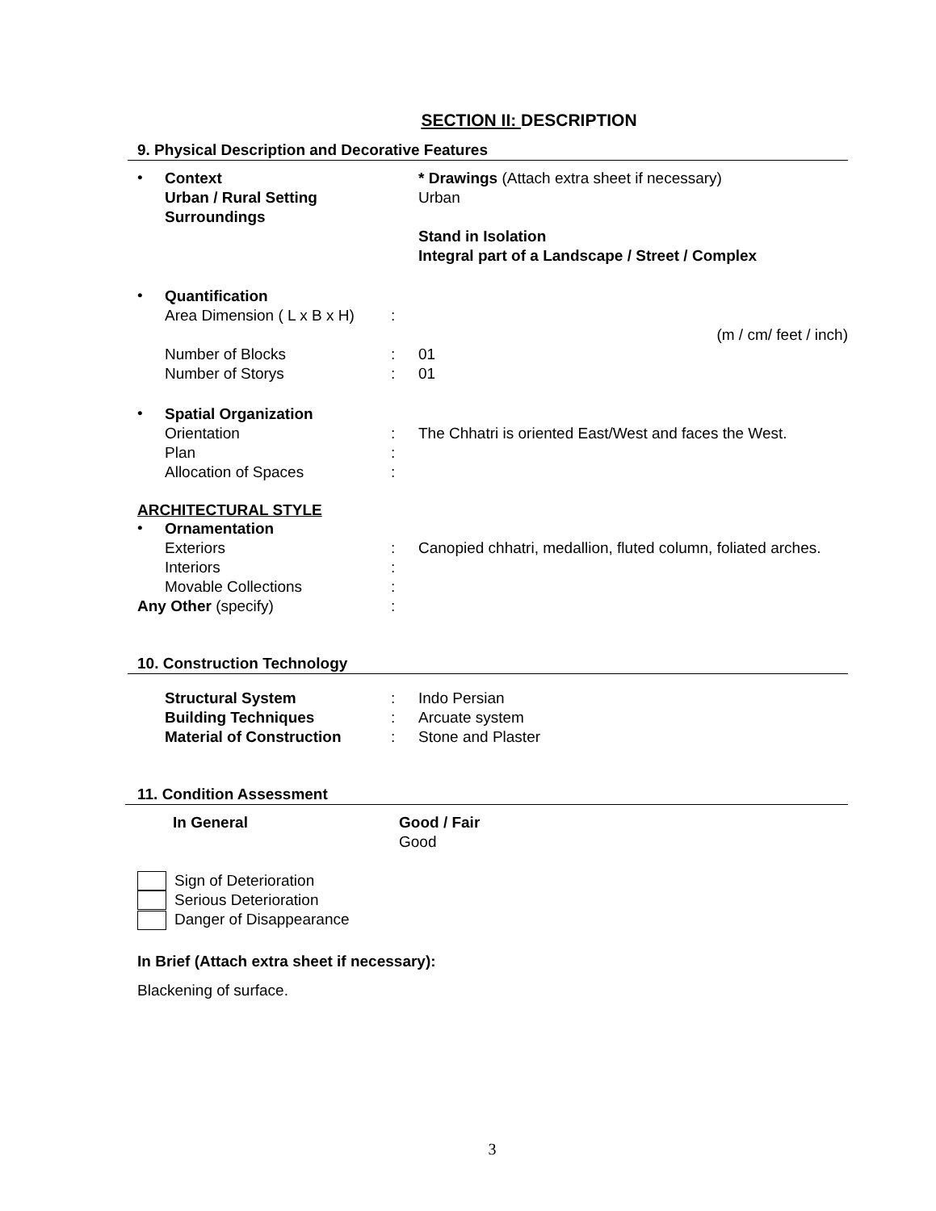SECTION II: DESCRIPTION
9. Physical Description and Decorative Features
•
Context
Urban / Rural Setting
Surroundings
* Drawings (Attach extra sheet if necessary)
Urban
Stand in Isolation
Integral part of a Landscape / Street / Complex
•
Quantification
Area Dimension ( L x B x H)
:
(m / cm/ feet / inch)
Number of Blocks : 01
Number of Storys : 01
•
Spatial Organization
Orientation : The Chhatri is oriented East/West and faces the West.
Plan :
Allocation of Spaces :
ARCHITECTURAL STYLE
•
Ornamentation
Exteriors : Canopied chhatri, medallion, fluted column, foliated arches.
Interiors :
Movable Collections :
Any Other (specify) :
10. Construction Technology
Structural System : Indo Persian
Building Techniques : Arcuate system
Material of Construction : Stone and Plaster
11. Condition Assessment
In General Good / Fair
Good
Sign of Deterioration
Serious Deterioration
Danger of Disappearance
In Brief (Attach extra sheet if necessary):
Blackening of surface.
3